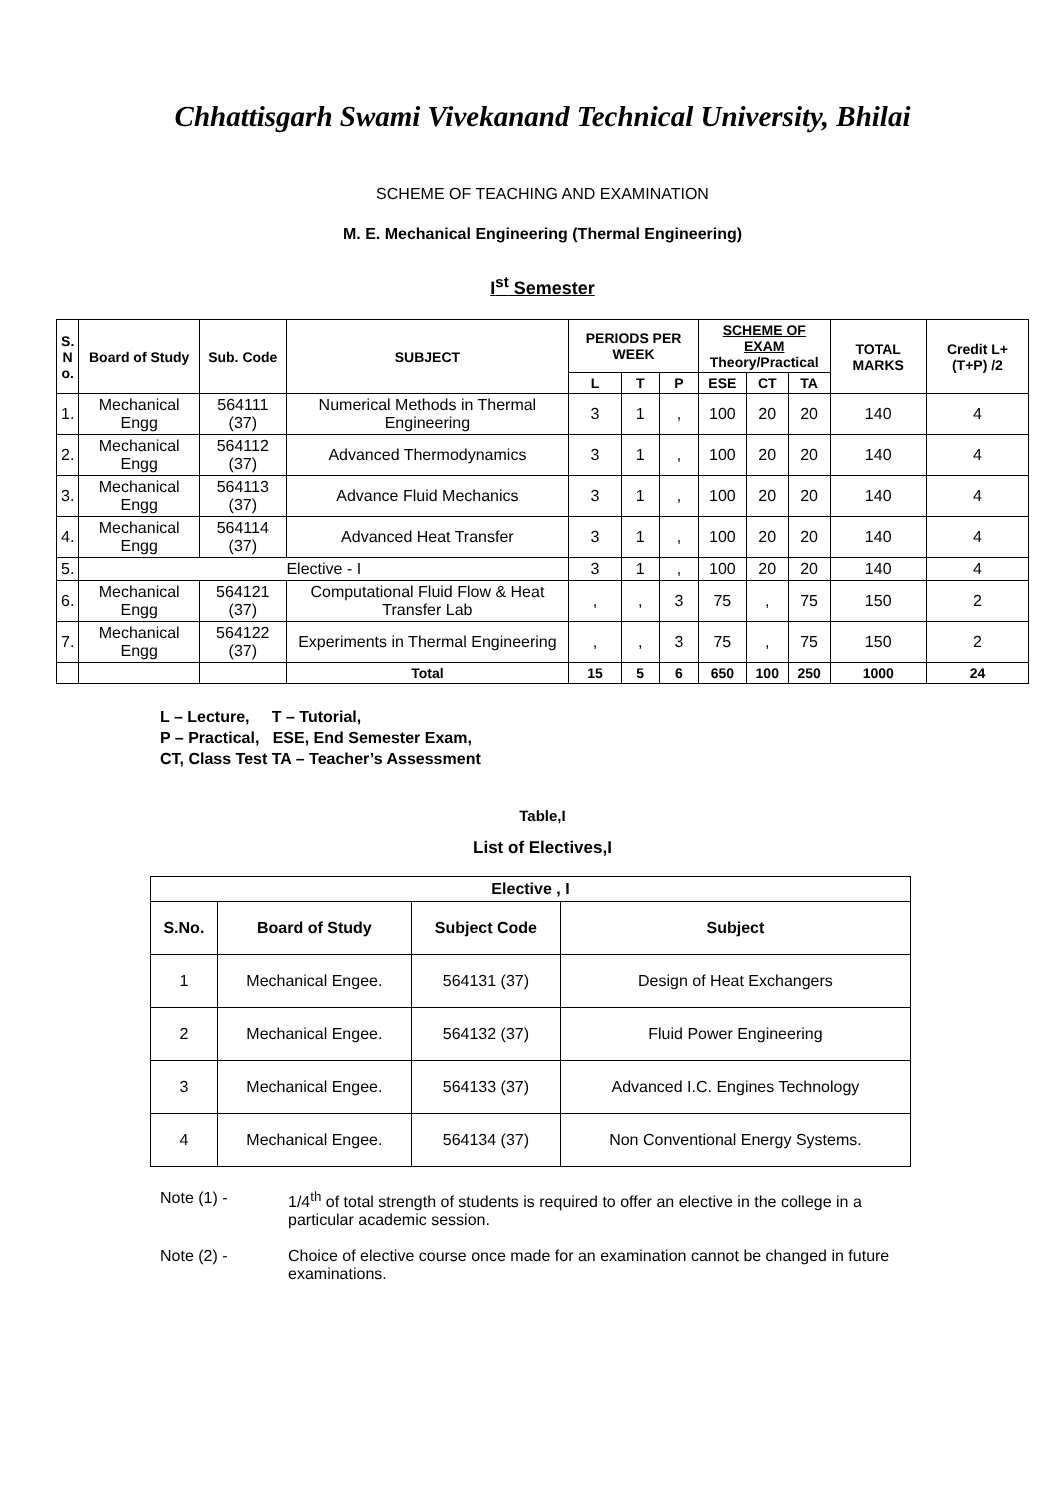Chhattisgarh Swami Vivekanand Technical University, Bhilai
SCHEME OF TEACHING AND EXAMINATION
M. E. Mechanical Engineering (Thermal Engineering)
I<sup>st</sup> Semester
| S. N o. | Board of Study | Sub. Code | SUBJECT | PERIODS PER WEEK | | | SCHEME OF EXAM Theory/Practical | | | TOTAL MARKS | Credit L+(T+P) /2 |
| --- | --- | --- | --- | --- | --- | --- | --- | --- | --- | --- | --- |
| | | | | L | T | P | ESE | CT | TA | | |
| 1. | Mechanical Engg | 564111 (37) | Numerical Methods in Thermal Engineering | 3 | 1 | , | 100 | 20 | 20 | 140 | 4 |
| 2. | Mechanical Engg | 564112 (37) | Advanced Thermodynamics | 3 | 1 | , | 100 | 20 | 20 | 140 | 4 |
| 3. | Mechanical Engg | 564113 (37) | Advance Fluid Mechanics | 3 | 1 | , | 100 | 20 | 20 | 140 | 4 |
| 4. | Mechanical Engg | 564114 (37) | Advanced Heat Transfer | 3 | 1 | , | 100 | 20 | 20 | 140 | 4 |
| 5. | Elective - I | | | 3 | 1 | , | 100 | 20 | 20 | 140 | 4 |
| 6. | Mechanical Engg | 564121 (37) | Computational Fluid Flow & Heat Transfer Lab | , | , | 3 | 75 | , | 75 | 150 | 2 |
| 7. | Mechanical Engg | 564122 (37) | Experiments in Thermal Engineering | , | , | 3 | 75 | , | 75 | 150 | 2 |
| | | | Total | 15 | 5 | 6 | 650 | 100 | 250 | 1000 | 24 |
L – Lecture, T – Tutorial,
P – Practical, ESE, End Semester Exam,
CT, Class Test TA – Teacher’s Assessment
Table,I
List of Electives,I
| Elective , I | | | |
| --- | --- | --- | --- |
| S.No. | Board of Study | Subject Code | Subject |
| 1 | Mechanical Engee. | 564131 (37) | Design of Heat Exchangers |
| 2 | Mechanical Engee. | 564132 (37) | Fluid Power Engineering |
| 3 | Mechanical Engee. | 564133 (37) | Advanced I.C. Engines Technology |
| 4 | Mechanical Engee. | 564134 (37) | Non Conventional Energy Systems. |
Note (1) - 1/4<sup>th</sup> of total strength of students is required to offer an elective in the college in a particular academic session.
Note (2) - Choice of elective course once made for an examination cannot be changed in future examinations.